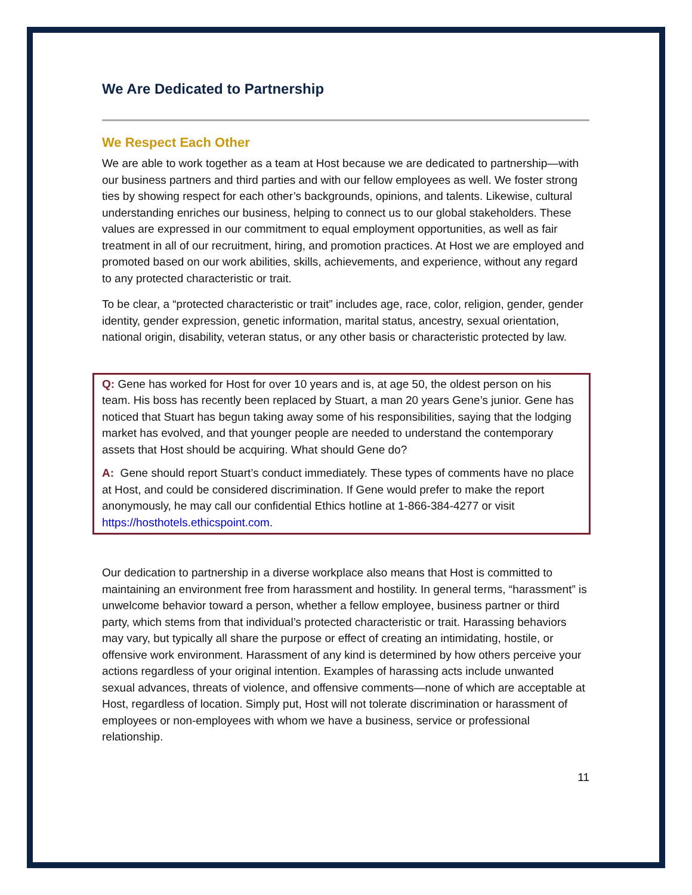We Are Dedicated to Partnership
We Respect Each Other
We are able to work together as a team at Host because we are dedicated to partnership—with our business partners and third parties and with our fellow employees as well. We foster strong ties by showing respect for each other’s backgrounds, opinions, and talents. Likewise, cultural understanding enriches our business, helping to connect us to our global stakeholders. These values are expressed in our commitment to equal employment opportunities, as well as fair treatment in all of our recruitment, hiring, and promotion practices. At Host we are employed and promoted based on our work abilities, skills, achievements, and experience, without any regard to any protected characteristic or trait.
To be clear, a “protected characteristic or trait” includes age, race, color, religion, gender, gender identity, gender expression, genetic information, marital status, ancestry, sexual orientation, national origin, disability, veteran status, or any other basis or characteristic protected by law.
Q: Gene has worked for Host for over 10 years and is, at age 50, the oldest person on his team. His boss has recently been replaced by Stuart, a man 20 years Gene’s junior. Gene has noticed that Stuart has begun taking away some of his responsibilities, saying that the lodging market has evolved, and that younger people are needed to understand the contemporary assets that Host should be acquiring. What should Gene do?
A: Gene should report Stuart’s conduct immediately. These types of comments have no place at Host, and could be considered discrimination. If Gene would prefer to make the report anonymously, he may call our confidential Ethics hotline at 1-866-384-4277 or visit https://hosthotels.ethicspoint.com.
Our dedication to partnership in a diverse workplace also means that Host is committed to maintaining an environment free from harassment and hostility. In general terms, “harassment” is unwelcome behavior toward a person, whether a fellow employee, business partner or third party, which stems from that individual’s protected characteristic or trait. Harassing behaviors may vary, but typically all share the purpose or effect of creating an intimidating, hostile, or offensive work environment. Harassment of any kind is determined by how others perceive your actions regardless of your original intention. Examples of harassing acts include unwanted sexual advances, threats of violence, and offensive comments—none of which are acceptable at Host, regardless of location. Simply put, Host will not tolerate discrimination or harassment of employees or non-employees with whom we have a business, service or professional relationship.
11